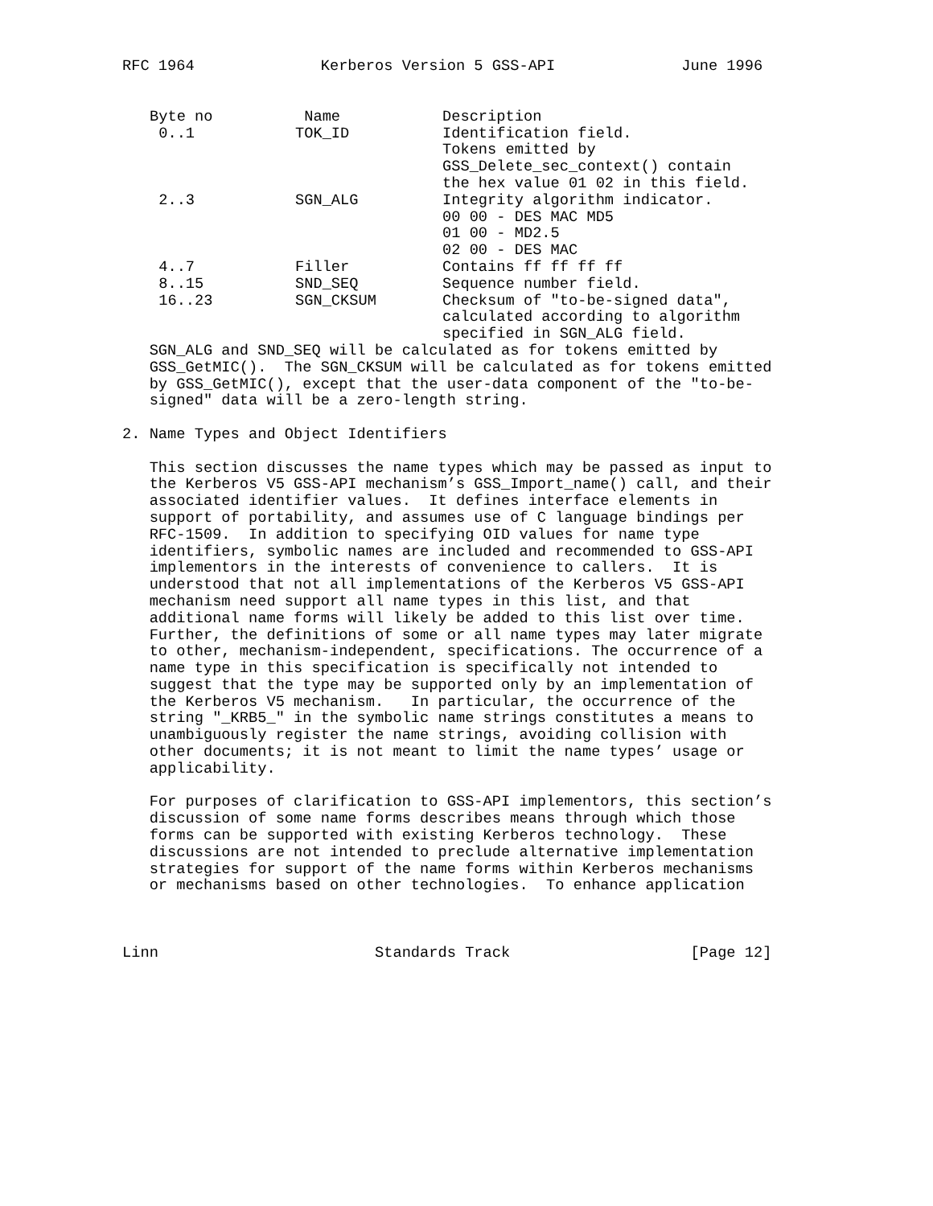RFC 1964              Kerberos Version 5 GSS-API              June 1996
| Byte no | Name | Description |
| 0..1 | TOK_ID | Identification field. Tokens emitted by GSS_Delete_sec_context() contain the hex value 01 02 in this field. |
| 2..3 | SGN_ALG | Integrity algorithm indicator. 00 00 - DES MAC MD5 01 00 - MD2.5 02 00 - DES MAC |
| 4..7 | Filler | Contains ff ff ff ff |
| 8..15 | SND_SEQ | Sequence number field. |
| 16..23 | SGN_CKSUM | Checksum of "to-be-signed data", calculated according to algorithm specified in SGN_ALG field. |
   SGN_ALG and SND_SEQ will be calculated as for tokens emitted by
   GSS_GetMIC().  The SGN_CKSUM will be calculated as for tokens emitted
   by GSS_GetMIC(), except that the user-data component of the "to-be-
   signed" data will be a zero-length string.

2. Name Types and Object Identifiers

   This section discusses the name types which may be passed as input to
   the Kerberos V5 GSS-API mechanism’s GSS_Import_name() call, and their
   associated identifier values.  It defines interface elements in
   support of portability, and assumes use of C language bindings per
   RFC-1509.  In addition to specifying OID values for name type
   identifiers, symbolic names are included and recommended to GSS-API
   implementors in the interests of convenience to callers.  It is
   understood that not all implementations of the Kerberos V5 GSS-API
   mechanism need support all name types in this list, and that
   additional name forms will likely be added to this list over time.
   Further, the definitions of some or all name types may later migrate
   to other, mechanism-independent, specifications. The occurrence of a
   name type in this specification is specifically not intended to
   suggest that the type may be supported only by an implementation of
   the Kerberos V5 mechanism.   In particular, the occurrence of the
   string "_KRB5_" in the symbolic name strings constitutes a means to
   unambiguously register the name strings, avoiding collision with
   other documents; it is not meant to limit the name types’ usage or
   applicability.

   For purposes of clarification to GSS-API implementors, this section’s
   discussion of some name forms describes means through which those
   forms can be supported with existing Kerberos technology.  These
   discussions are not intended to preclude alternative implementation
   strategies for support of the name forms within Kerberos mechanisms
   or mechanisms based on other technologies.  To enhance application



Linn                        Standards Track                    [Page 12]